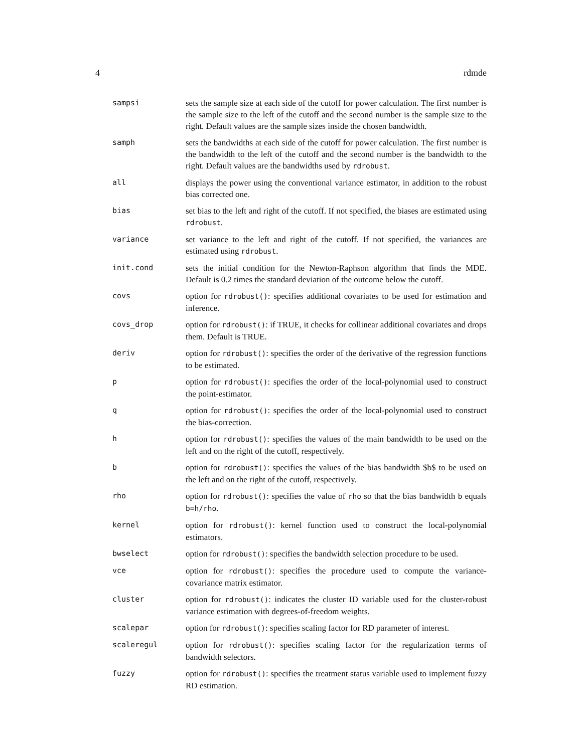4 rdmde
sampsi sets the sample size at each side of the cutoff for power calculation. The first number is the sample size to the left of the cutoff and the second number is the sample size to the right. Default values are the sample sizes inside the chosen bandwidth.
samph sets the bandwidths at each side of the cutoff for power calculation. The first number is the bandwidth to the left of the cutoff and the second number is the bandwidth to the right. Default values are the bandwidths used by rdrobust.
all displays the power using the conventional variance estimator, in addition to the robust bias corrected one.
bias set bias to the left and right of the cutoff. If not specified, the biases are estimated using rdrobust.
variance set variance to the left and right of the cutoff. If not specified, the variances are estimated using rdrobust.
init.cond sets the initial condition for the Newton-Raphson algorithm that finds the MDE. Default is 0.2 times the standard deviation of the outcome below the cutoff.
covs option for rdrobust(): specifies additional covariates to be used for estimation and inference.
covs_drop option for rdrobust(): if TRUE, it checks for collinear additional covariates and drops them. Default is TRUE.
deriv option for rdrobust(): specifies the order of the derivative of the regression functions to be estimated.
p option for rdrobust(): specifies the order of the local-polynomial used to construct the point-estimator.
q option for rdrobust(): specifies the order of the local-polynomial used to construct the bias-correction.
h option for rdrobust(): specifies the values of the main bandwidth to be used on the left and on the right of the cutoff, respectively.
b option for rdrobust(): specifies the values of the bias bandwidth $b$ to be used on the left and on the right of the cutoff, respectively.
rho option for rdrobust(): specifies the value of rho so that the bias bandwidth b equals b=h/rho.
kernel option for rdrobust(): kernel function used to construct the local-polynomial estimators.
bwselect option for rdrobust(): specifies the bandwidth selection procedure to be used.
vce option for rdrobust(): specifies the procedure used to compute the variance-covariance matrix estimator.
cluster option for rdrobust(): indicates the cluster ID variable used for the cluster-robust variance estimation with degrees-of-freedom weights.
scalepar option for rdrobust(): specifies scaling factor for RD parameter of interest.
scaleregul option for rdrobust(): specifies scaling factor for the regularization terms of bandwidth selectors.
fuzzy option for rdrobust(): specifies the treatment status variable used to implement fuzzy RD estimation.